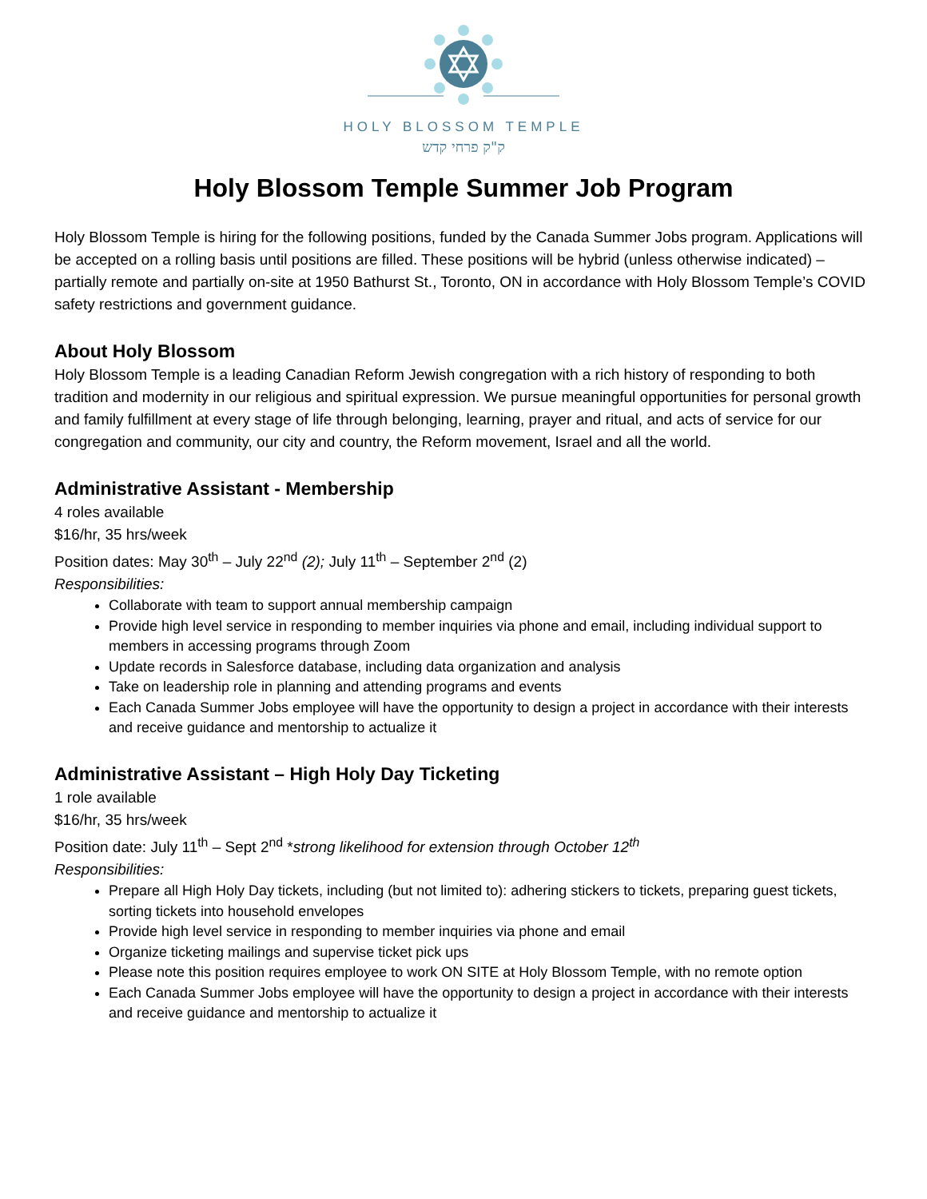HOLY BLOSSOM TEMPLE
ק"ק פרחי קדש
Holy Blossom Temple Summer Job Program
Holy Blossom Temple is hiring for the following positions, funded by the Canada Summer Jobs program. Applications will be accepted on a rolling basis until positions are filled. These positions will be hybrid (unless otherwise indicated) – partially remote and partially on-site at 1950 Bathurst St., Toronto, ON in accordance with Holy Blossom Temple’s COVID safety restrictions and government guidance.
About Holy Blossom
Holy Blossom Temple is a leading Canadian Reform Jewish congregation with a rich history of responding to both tradition and modernity in our religious and spiritual expression. We pursue meaningful opportunities for personal growth and family fulfillment at every stage of life through belonging, learning, prayer and ritual, and acts of service for our congregation and community, our city and country, the Reform movement, Israel and all the world.
Administrative Assistant - Membership
4 roles available
$16/hr, 35 hrs/week
Position dates: May 30<sup>th</sup> – July 22<sup>nd</sup> (2); July 11<sup>th</sup> – September 2<sup>nd</sup> (2)
Responsibilities:
Collaborate with team to support annual membership campaign
Provide high level service in responding to member inquiries via phone and email, including individual support to members in accessing programs through Zoom
Update records in Salesforce database, including data organization and analysis
Take on leadership role in planning and attending programs and events
Each Canada Summer Jobs employee will have the opportunity to design a project in accordance with their interests and receive guidance and mentorship to actualize it
Administrative Assistant – High Holy Day Ticketing
1 role available
$16/hr, 35 hrs/week
Position date: July 11<sup>th</sup> – Sept 2<sup>nd</sup> *strong likelihood for extension through October 12<sup>th</sup>
Responsibilities:
Prepare all High Holy Day tickets, including (but not limited to): adhering stickers to tickets, preparing guest tickets, sorting tickets into household envelopes
Provide high level service in responding to member inquiries via phone and email
Organize ticketing mailings and supervise ticket pick ups
Please note this position requires employee to work ON SITE at Holy Blossom Temple, with no remote option
Each Canada Summer Jobs employee will have the opportunity to design a project in accordance with their interests and receive guidance and mentorship to actualize it